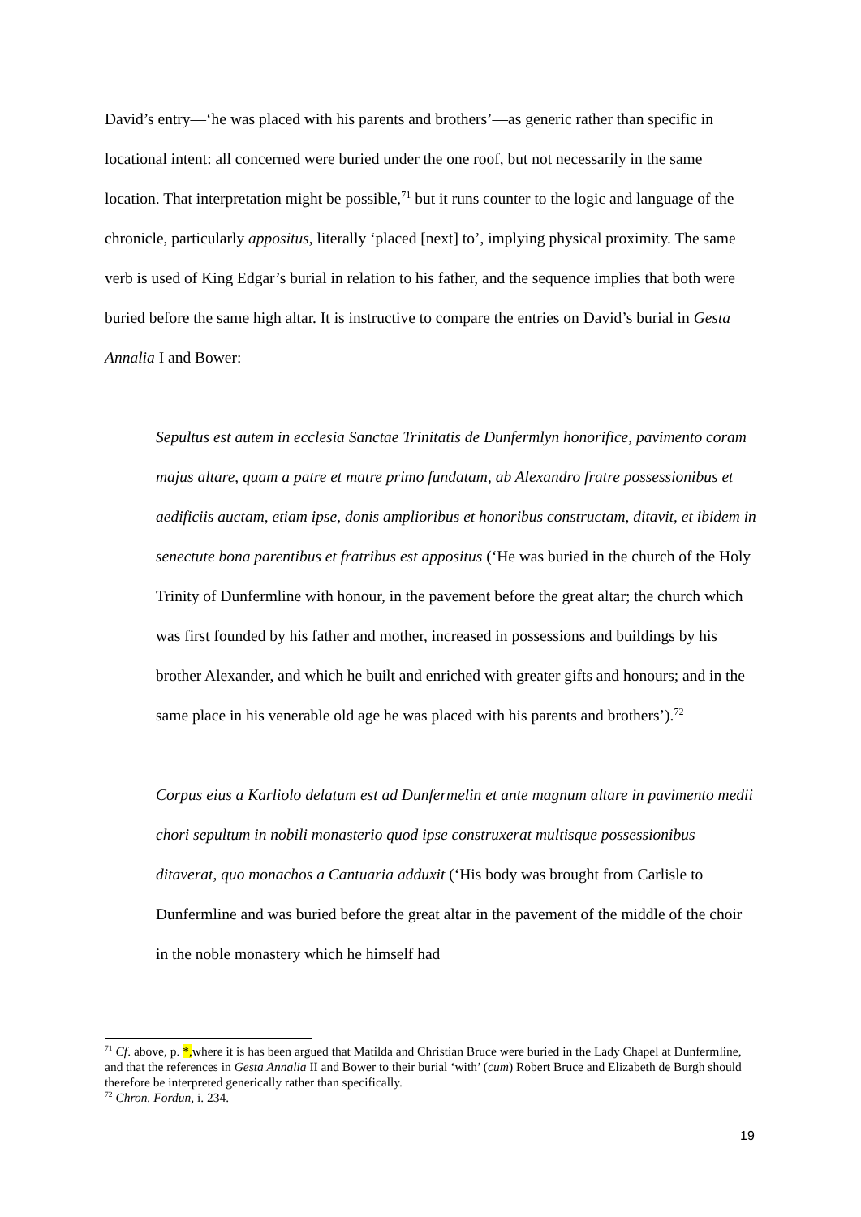David’s entry—‘he was placed with his parents and brothers’—as generic rather than specific in locational intent: all concerned were buried under the one roof, but not necessarily in the same location. That interpretation might be possible,<sup>71</sup> but it runs counter to the logic and language of the chronicle, particularly appositus, literally ‘placed [next] to’, implying physical proximity. The same verb is used of King Edgar’s burial in relation to his father, and the sequence implies that both were buried before the same high altar. It is instructive to compare the entries on David’s burial in Gesta Annalia I and Bower:
Sepultus est autem in ecclesia Sanctae Trinitatis de Dunfermlyn honorifice, pavimento coram majus altare, quam a patre et matre primo fundatam, ab Alexandro fratre possessionibus et aedificiis auctam, etiam ipse, donis amplioribus et honoribus constructam, ditavit, et ibidem in senectute bona parentibus et fratribus est appositus (‘He was buried in the church of the Holy Trinity of Dunfermline with honour, in the pavement before the great altar; the church which was first founded by his father and mother, increased in possessions and buildings by his brother Alexander, and which he built and enriched with greater gifts and honours; and in the same place in his venerable old age he was placed with his parents and brothers’).<sup>72</sup>
Corpus eius a Karliolo delatum est ad Dunfermelin et ante magnum altare in pavimento medii chori sepultum in nobili monasterio quod ipse construxerat multisque possessionibus ditaverat, quo monachos a Cantuaria adduxit (‘His body was brought from Carlisle to Dunfermline and was buried before the great altar in the pavement of the middle of the choir in the noble monastery which he himself had
<sup>71</sup> Cf. above, p. *,where it is has been argued that Matilda and Christian Bruce were buried in the Lady Chapel at Dunfermline, and that the references in Gesta Annalia II and Bower to their burial ‘with’ (cum) Robert Bruce and Elizabeth de Burgh should therefore be interpreted generically rather than specifically.
<sup>72</sup> Chron. Fordun, i. 234.
19